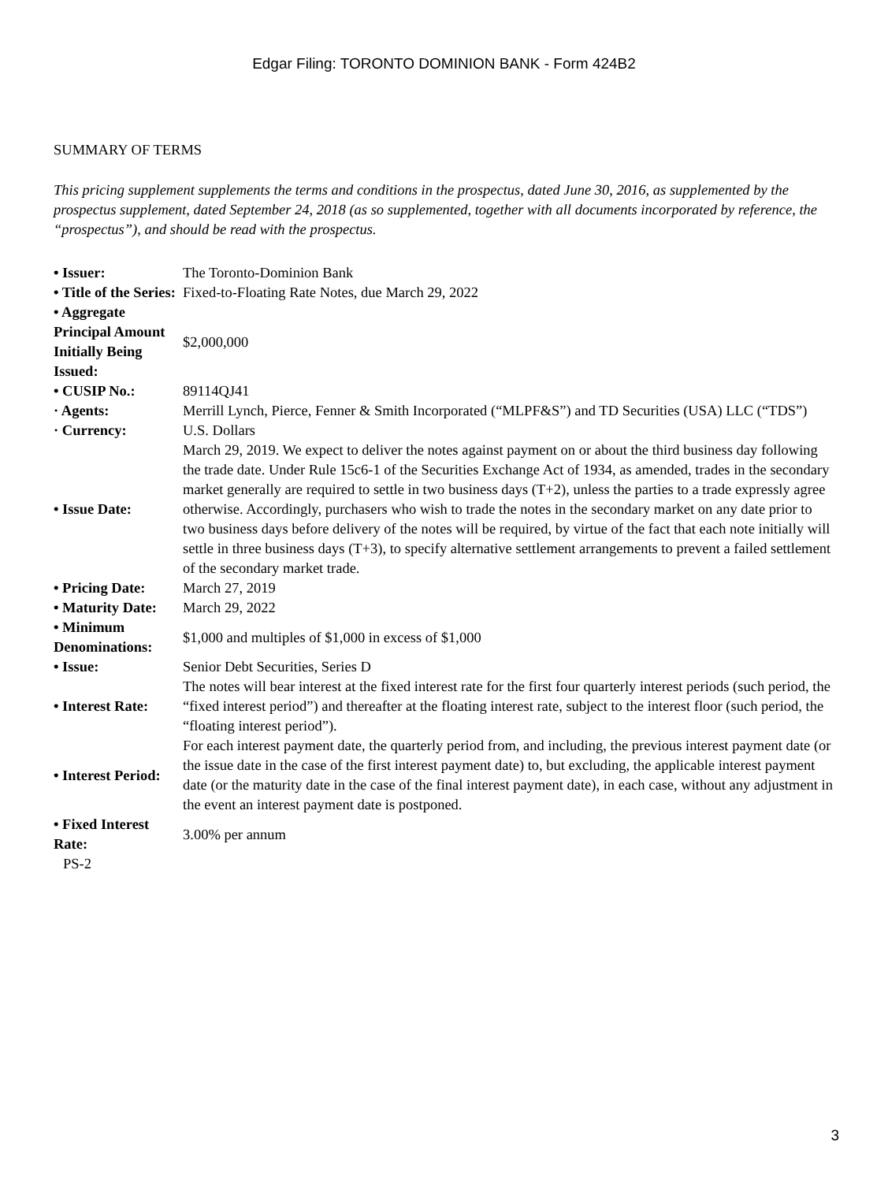Edgar Filing: TORONTO DOMINION BANK - Form 424B2
SUMMARY OF TERMS
This pricing supplement supplements the terms and conditions in the prospectus, dated June 30, 2016, as supplemented by the prospectus supplement, dated September 24, 2018 (as so supplemented, together with all documents incorporated by reference, the “prospectus”), and should be read with the prospectus.
| • Issuer: | The Toronto-Dominion Bank |
| • Title of the Series: | Fixed-to-Floating Rate Notes, due March 29, 2022 |
| • Aggregate Principal Amount Initially Being Issued: | $2,000,000 |
| • CUSIP No.: | 89114QJ41 |
| · Agents: | Merrill Lynch, Pierce, Fenner & Smith Incorporated (“MLPF&S”) and TD Securities (USA) LLC (“TDS”) |
| · Currency: | U.S. Dollars |
| • Issue Date: | March 29, 2019. We expect to deliver the notes against payment on or about the third business day following the trade date. Under Rule 15c6-1 of the Securities Exchange Act of 1934, as amended, trades in the secondary market generally are required to settle in two business days (T+2), unless the parties to a trade expressly agree otherwise. Accordingly, purchasers who wish to trade the notes in the secondary market on any date prior to two business days before delivery of the notes will be required, by virtue of the fact that each note initially will settle in three business days (T+3), to specify alternative settlement arrangements to prevent a failed settlement of the secondary market trade. |
| • Pricing Date: | March 27, 2019 |
| • Maturity Date: | March 29, 2022 |
| • Minimum Denominations: | $1,000 and multiples of $1,000 in excess of $1,000 |
| • Issue: | Senior Debt Securities, Series D |
| • Interest Rate: | The notes will bear interest at the fixed interest rate for the first four quarterly interest periods (such period, the “fixed interest period”) and thereafter at the floating interest rate, subject to the interest floor (such period, the “floating interest period”). |
| • Interest Period: | For each interest payment date, the quarterly period from, and including, the previous interest payment date (or the issue date in the case of the first interest payment date) to, but excluding, the applicable interest payment date (or the maturity date in the case of the final interest payment date), in each case, without any adjustment in the event an interest payment date is postponed. |
| • Fixed Interest Rate: | 3.00% per annum |
PS-2
3